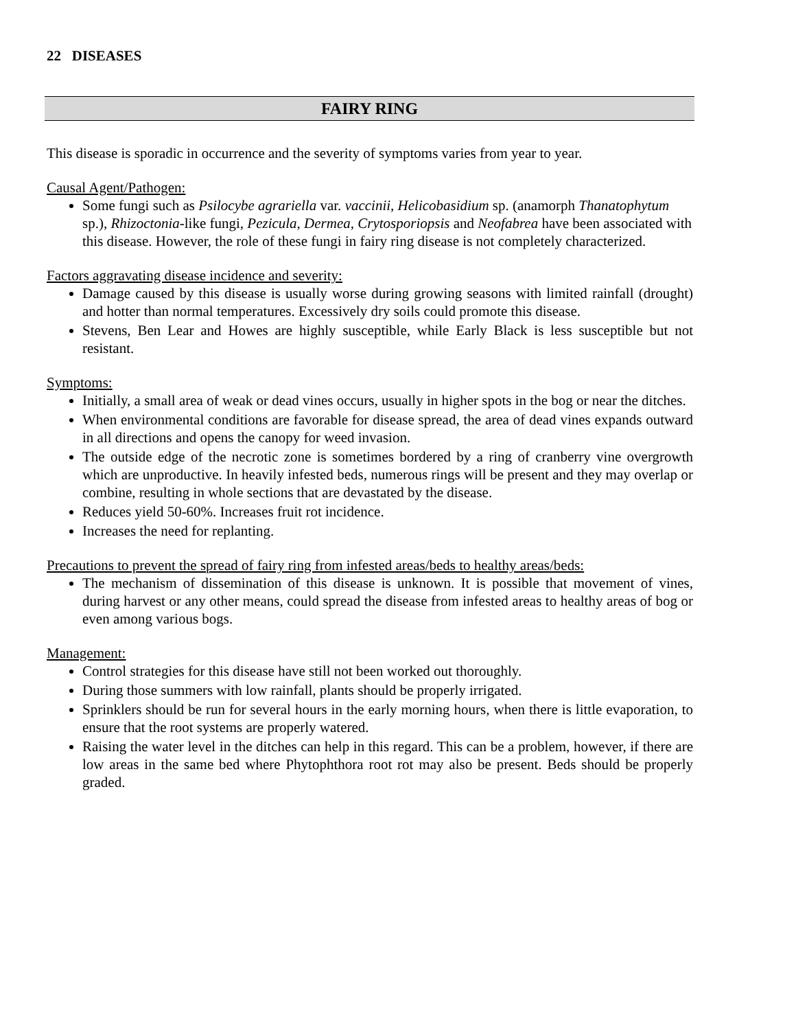22 DISEASES
FAIRY RING
This disease is sporadic in occurrence and the severity of symptoms varies from year to year.
Causal Agent/Pathogen:
Some fungi such as Psilocybe agrariella var. vaccinii, Helicobasidium sp. (anamorph Thanatophytum sp.), Rhizoctonia-like fungi, Pezicula, Dermea, Crytosporiopsis and Neofabrea have been associated with this disease. However, the role of these fungi in fairy ring disease is not completely characterized.
Factors aggravating disease incidence and severity:
Damage caused by this disease is usually worse during growing seasons with limited rainfall (drought) and hotter than normal temperatures. Excessively dry soils could promote this disease.
Stevens, Ben Lear and Howes are highly susceptible, while Early Black is less susceptible but not resistant.
Symptoms:
Initially, a small area of weak or dead vines occurs, usually in higher spots in the bog or near the ditches.
When environmental conditions are favorable for disease spread, the area of dead vines expands outward in all directions and opens the canopy for weed invasion.
The outside edge of the necrotic zone is sometimes bordered by a ring of cranberry vine overgrowth which are unproductive. In heavily infested beds, numerous rings will be present and they may overlap or combine, resulting in whole sections that are devastated by the disease.
Reduces yield 50-60%. Increases fruit rot incidence.
Increases the need for replanting.
Precautions to prevent the spread of fairy ring from infested areas/beds to healthy areas/beds:
The mechanism of dissemination of this disease is unknown. It is possible that movement of vines, during harvest or any other means, could spread the disease from infested areas to healthy areas of bog or even among various bogs.
Management:
Control strategies for this disease have still not been worked out thoroughly.
During those summers with low rainfall, plants should be properly irrigated.
Sprinklers should be run for several hours in the early morning hours, when there is little evaporation, to ensure that the root systems are properly watered.
Raising the water level in the ditches can help in this regard. This can be a problem, however, if there are low areas in the same bed where Phytophthora root rot may also be present. Beds should be properly graded.